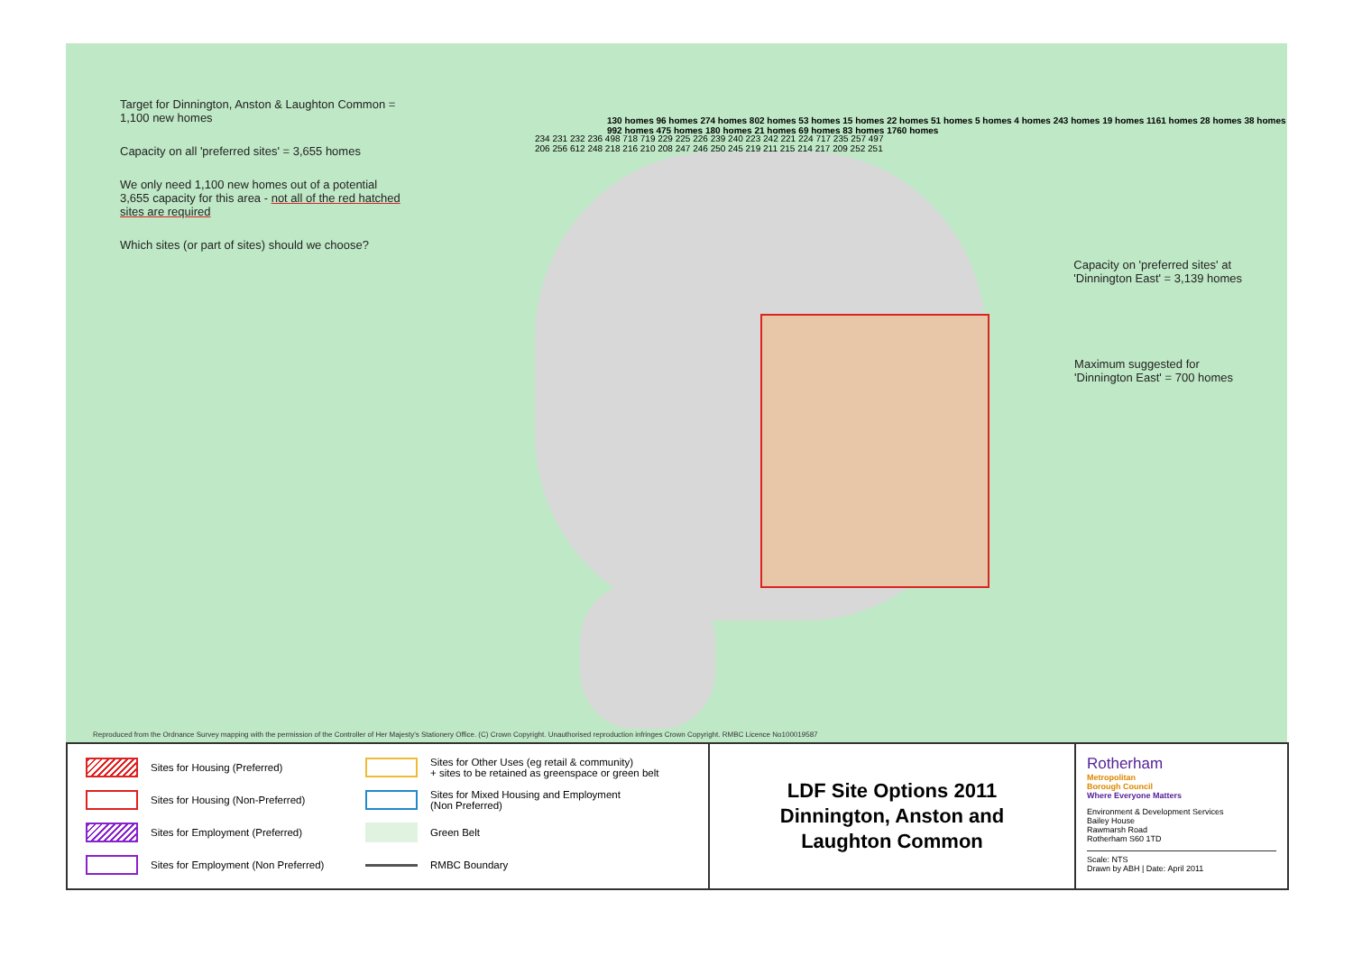Target for Dinnington, Anston & Laughton Common = 1,100 new homes
Capacity on all 'preferred sites' = 3,655 homes
We only need 1,100 new homes out of a potential 3,655 capacity for this area - not all of the red hatched sites are required
Which sites (or part of sites) should we choose?
Capacity on 'preferred sites' at
'Dinnington East' = 3,139 homes
Maximum suggested for
'Dinnington East' = 700 homes
130 homes 96 homes 274 homes 802 homes 53 homes 15 homes 22 homes 51 homes 5 homes 4 homes 243 homes 19 homes 1161 homes 28 homes 38 homes 992 homes 475 homes 180 homes 21 homes 69 homes 83 homes 1760 homes
234 231 232 236 498 718 719 229 225 226 239 240 223 242 221 224 717 235 257 497 206 256 612 248 218 216 210 208 247 246 250 245 219 211 215 214 217 209 252 251
Reproduced from the Ordnance Survey mapping with the permission of the Controller of Her Majesty's Stationery Office. (C) Crown Copyright. Unauthorised reproduction infringes Crown Copyright. RMBC Licence No100019587
Sites for Housing (Preferred)
Sites for Housing (Non-Preferred)
Sites for Employment (Preferred)
Sites for Employment (Non Preferred)
Sites for Other Uses (eg retail & community)
+ sites to be retained as greenspace or green belt
Sites for Mixed Housing and Employment
(Non Preferred)
Green Belt
RMBC Boundary
LDF Site Options 2011
Dinnington, Anston and
Laughton Common
Rotherham
Metropolitan
Borough Council
Where Everyone Matters
Environment & Development Services
Bailey House
Rawmarsh Road
Rotherham S60 1TD
Scale: NTS
Drawn by ABH | Date: April 2011